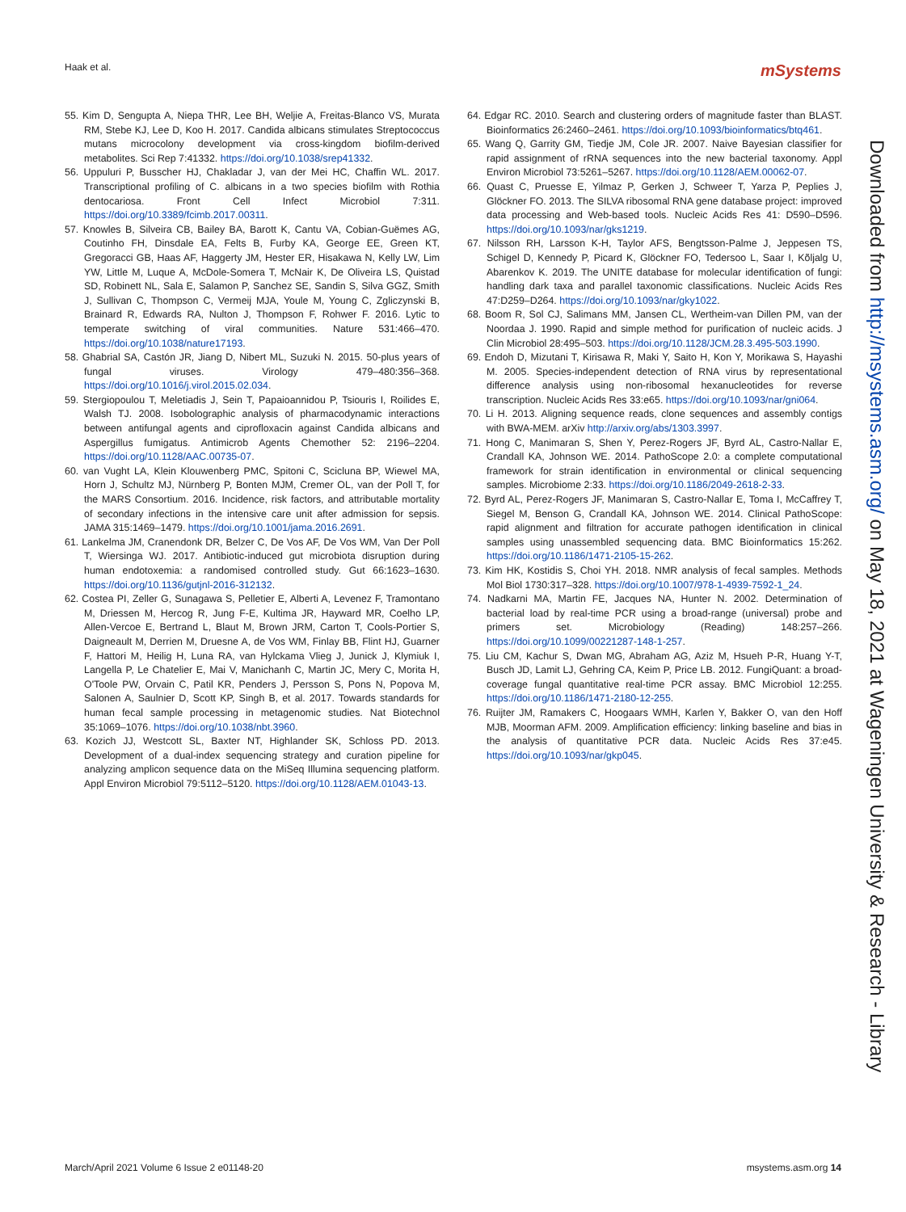Haak et al. mSystems
55. Kim D, Sengupta A, Niepa THR, Lee BH, Weljie A, Freitas-Blanco VS, Murata RM, Stebe KJ, Lee D, Koo H. 2017. Candida albicans stimulates Streptococcus mutans microcolony development via cross-kingdom biofilm-derived metabolites. Sci Rep 7:41332. https://doi.org/10.1038/srep41332.
56. Uppuluri P, Busscher HJ, Chakladar J, van der Mei HC, Chaffin WL. 2017. Transcriptional profiling of C. albicans in a two species biofilm with Rothia dentocariosa. Front Cell Infect Microbiol 7:311. https://doi.org/10.3389/fcimb.2017.00311.
57. Knowles B, Silveira CB, Bailey BA, Barott K, Cantu VA, Cobian-Guëmes AG, Coutinho FH, Dinsdale EA, Felts B, Furby KA, George EE, Green KT, Gregoracci GB, Haas AF, Haggerty JM, Hester ER, Hisakawa N, Kelly LW, Lim YW, Little M, Luque A, McDole-Somera T, McNair K, De Oliveira LS, Quistad SD, Robinett NL, Sala E, Salamon P, Sanchez SE, Sandin S, Silva GGZ, Smith J, Sullivan C, Thompson C, Vermeij MJA, Youle M, Young C, Zgliczynski B, Brainard R, Edwards RA, Nulton J, Thompson F, Rohwer F. 2016. Lytic to temperate switching of viral communities. Nature 531:466–470. https://doi.org/10.1038/nature17193.
58. Ghabrial SA, Castón JR, Jiang D, Nibert ML, Suzuki N. 2015. 50-plus years of fungal viruses. Virology 479–480:356–368. https://doi.org/10.1016/j.virol.2015.02.034.
59. Stergiopoulou T, Meletiadis J, Sein T, Papaioannidou P, Tsiouris I, Roilides E, Walsh TJ. 2008. Isobolographic analysis of pharmacodynamic interactions between antifungal agents and ciprofloxacin against Candida albicans and Aspergillus fumigatus. Antimicrob Agents Chemother 52: 2196–2204. https://doi.org/10.1128/AAC.00735-07.
60. van Vught LA, Klein Klouwenberg PMC, Spitoni C, Scicluna BP, Wiewel MA, Horn J, Schultz MJ, Nürnberg P, Bonten MJM, Cremer OL, van der Poll T, for the MARS Consortium. 2016. Incidence, risk factors, and attributable mortality of secondary infections in the intensive care unit after admission for sepsis. JAMA 315:1469–1479. https://doi.org/10.1001/jama.2016.2691.
61. Lankelma JM, Cranendonk DR, Belzer C, De Vos AF, De Vos WM, Van Der Poll T, Wiersinga WJ. 2017. Antibiotic-induced gut microbiota disruption during human endotoxemia: a randomised controlled study. Gut 66:1623–1630. https://doi.org/10.1136/gutjnl-2016-312132.
62. Costea PI, Zeller G, Sunagawa S, Pelletier E, Alberti A, Levenez F, Tramontano M, Driessen M, Hercog R, Jung F-E, Kultima JR, Hayward MR, Coelho LP, Allen-Vercoe E, Bertrand L, Blaut M, Brown JRM, Carton T, Cools-Portier S, Daigneault M, Derrien M, Druesne A, de Vos WM, Finlay BB, Flint HJ, Guarner F, Hattori M, Heilig H, Luna RA, van Hylckama Vlieg J, Junick J, Klymiuk I, Langella P, Le Chatelier E, Mai V, Manichanh C, Martin JC, Mery C, Morita H, O'Toole PW, Orvain C, Patil KR, Penders J, Persson S, Pons N, Popova M, Salonen A, Saulnier D, Scott KP, Singh B, et al. 2017. Towards standards for human fecal sample processing in metagenomic studies. Nat Biotechnol 35:1069–1076. https://doi.org/10.1038/nbt.3960.
63. Kozich JJ, Westcott SL, Baxter NT, Highlander SK, Schloss PD. 2013. Development of a dual-index sequencing strategy and curation pipeline for analyzing amplicon sequence data on the MiSeq Illumina sequencing platform. Appl Environ Microbiol 79:5112–5120. https://doi.org/10.1128/AEM.01043-13.
64. Edgar RC. 2010. Search and clustering orders of magnitude faster than BLAST. Bioinformatics 26:2460–2461. https://doi.org/10.1093/bioinformatics/btq461.
65. Wang Q, Garrity GM, Tiedje JM, Cole JR. 2007. Naive Bayesian classifier for rapid assignment of rRNA sequences into the new bacterial taxonomy. Appl Environ Microbiol 73:5261–5267. https://doi.org/10.1128/AEM.00062-07.
66. Quast C, Pruesse E, Yilmaz P, Gerken J, Schweer T, Yarza P, Peplies J, Glöckner FO. 2013. The SILVA ribosomal RNA gene database project: improved data processing and Web-based tools. Nucleic Acids Res 41: D590–D596. https://doi.org/10.1093/nar/gks1219.
67. Nilsson RH, Larsson K-H, Taylor AFS, Bengtsson-Palme J, Jeppesen TS, Schigel D, Kennedy P, Picard K, Glöckner FO, Tedersoo L, Saar I, Kõljalg U, Abarenkov K. 2019. The UNITE database for molecular identification of fungi: handling dark taxa and parallel taxonomic classifications. Nucleic Acids Res 47:D259–D264. https://doi.org/10.1093/nar/gky1022.
68. Boom R, Sol CJ, Salimans MM, Jansen CL, Wertheim-van Dillen PM, van der Noordaa J. 1990. Rapid and simple method for purification of nucleic acids. J Clin Microbiol 28:495–503. https://doi.org/10.1128/JCM.28.3.495-503.1990.
69. Endoh D, Mizutani T, Kirisawa R, Maki Y, Saito H, Kon Y, Morikawa S, Hayashi M. 2005. Species-independent detection of RNA virus by representational difference analysis using non-ribosomal hexanucleotides for reverse transcription. Nucleic Acids Res 33:e65. https://doi.org/10.1093/nar/gni064.
70. Li H. 2013. Aligning sequence reads, clone sequences and assembly contigs with BWA-MEM. arXiv http://arxiv.org/abs/1303.3997.
71. Hong C, Manimaran S, Shen Y, Perez-Rogers JF, Byrd AL, Castro-Nallar E, Crandall KA, Johnson WE. 2014. PathoScope 2.0: a complete computational framework for strain identification in environmental or clinical sequencing samples. Microbiome 2:33. https://doi.org/10.1186/2049-2618-2-33.
72. Byrd AL, Perez-Rogers JF, Manimaran S, Castro-Nallar E, Toma I, McCaffrey T, Siegel M, Benson G, Crandall KA, Johnson WE. 2014. Clinical PathoScope: rapid alignment and filtration for accurate pathogen identification in clinical samples using unassembled sequencing data. BMC Bioinformatics 15:262. https://doi.org/10.1186/1471-2105-15-262.
73. Kim HK, Kostidis S, Choi YH. 2018. NMR analysis of fecal samples. Methods Mol Biol 1730:317–328. https://doi.org/10.1007/978-1-4939-7592-1_24.
74. Nadkarni MA, Martin FE, Jacques NA, Hunter N. 2002. Determination of bacterial load by real-time PCR using a broad-range (universal) probe and primers set. Microbiology (Reading) 148:257–266. https://doi.org/10.1099/00221287-148-1-257.
75. Liu CM, Kachur S, Dwan MG, Abraham AG, Aziz M, Hsueh P-R, Huang Y-T, Busch JD, Lamit LJ, Gehring CA, Keim P, Price LB. 2012. FungiQuant: a broad-coverage fungal quantitative real-time PCR assay. BMC Microbiol 12:255. https://doi.org/10.1186/1471-2180-12-255.
76. Ruijter JM, Ramakers C, Hoogaars WMH, Karlen Y, Bakker O, van den Hoff MJB, Moorman AFM. 2009. Amplification efficiency: linking baseline and bias in the analysis of quantitative PCR data. Nucleic Acids Res 37:e45. https://doi.org/10.1093/nar/gkp045.
Downloaded from http://msystems.asm.org/ on May 18, 2021 at Wageningen University & Research - Library
March/April 2021 Volume 6 Issue 2 e01148-20 msystems.asm.org 14